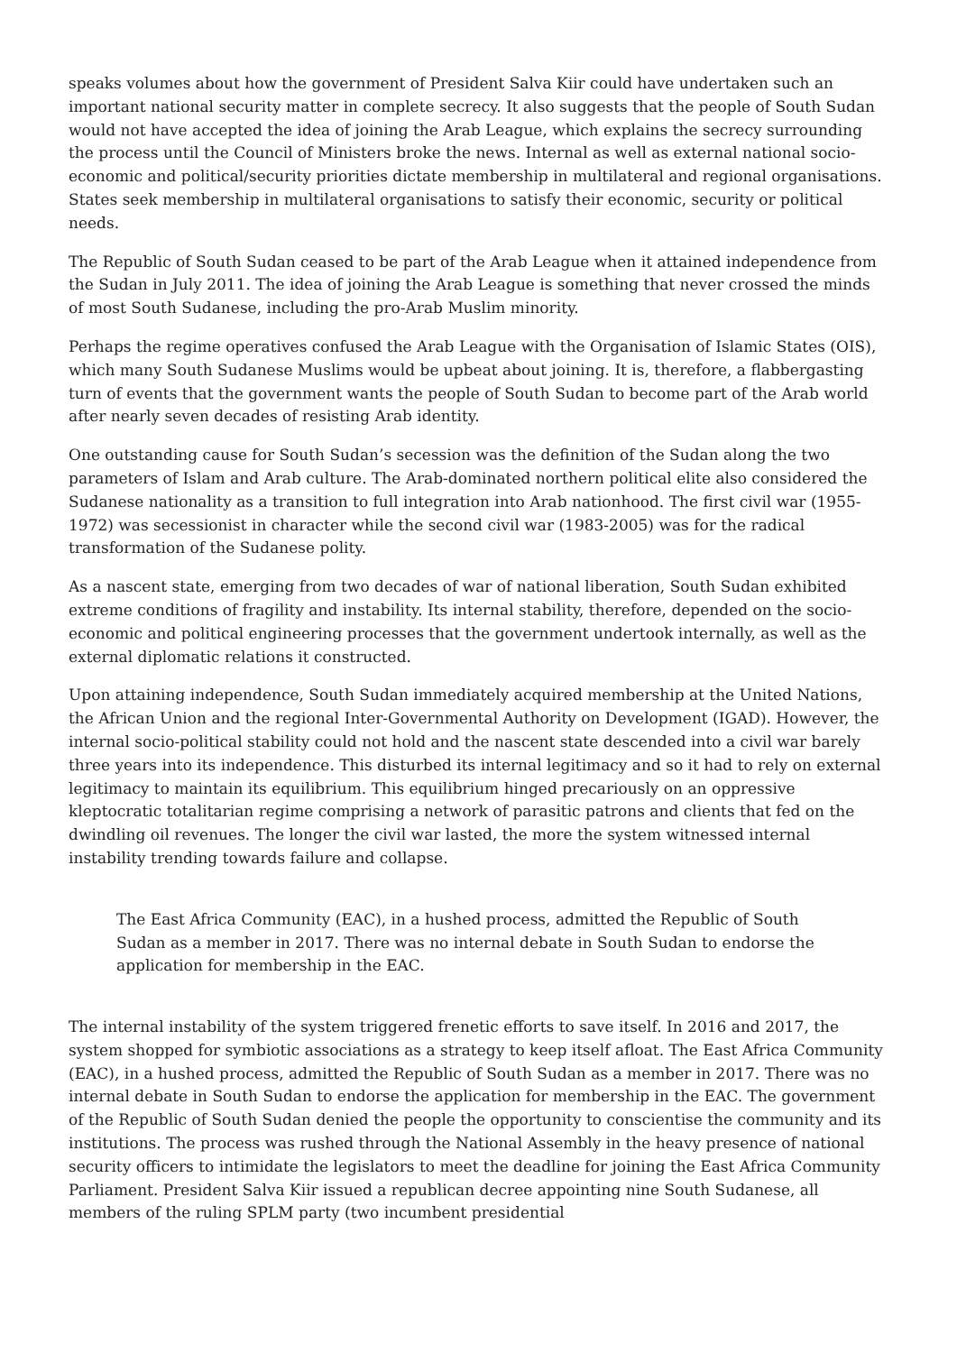speaks volumes about how the government of President Salva Kiir could have undertaken such an important national security matter in complete secrecy. It also suggests that the people of South Sudan would not have accepted the idea of joining the Arab League, which explains the secrecy surrounding the process until the Council of Ministers broke the news. Internal as well as external national socio-economic and political/security priorities dictate membership in multilateral and regional organisations. States seek membership in multilateral organisations to satisfy their economic, security or political needs.
The Republic of South Sudan ceased to be part of the Arab League when it attained independence from the Sudan in July 2011. The idea of joining the Arab League is something that never crossed the minds of most South Sudanese, including the pro-Arab Muslim minority.
Perhaps the regime operatives confused the Arab League with the Organisation of Islamic States (OIS), which many South Sudanese Muslims would be upbeat about joining. It is, therefore, a flabbergasting turn of events that the government wants the people of South Sudan to become part of the Arab world after nearly seven decades of resisting Arab identity.
One outstanding cause for South Sudan’s secession was the definition of the Sudan along the two parameters of Islam and Arab culture. The Arab-dominated northern political elite also considered the Sudanese nationality as a transition to full integration into Arab nationhood. The first civil war (1955-1972) was secessionist in character while the second civil war (1983-2005) was for the radical transformation of the Sudanese polity.
As a nascent state, emerging from two decades of war of national liberation, South Sudan exhibited extreme conditions of fragility and instability. Its internal stability, therefore, depended on the socio-economic and political engineering processes that the government undertook internally, as well as the external diplomatic relations it constructed.
Upon attaining independence, South Sudan immediately acquired membership at the United Nations, the African Union and the regional Inter-Governmental Authority on Development (IGAD). However, the internal socio-political stability could not hold and the nascent state descended into a civil war barely three years into its independence. This disturbed its internal legitimacy and so it had to rely on external legitimacy to maintain its equilibrium. This equilibrium hinged precariously on an oppressive kleptocratic totalitarian regime comprising a network of parasitic patrons and clients that fed on the dwindling oil revenues. The longer the civil war lasted, the more the system witnessed internal instability trending towards failure and collapse.
The East Africa Community (EAC), in a hushed process, admitted the Republic of South Sudan as a member in 2017. There was no internal debate in South Sudan to endorse the application for membership in the EAC.
The internal instability of the system triggered frenetic efforts to save itself. In 2016 and 2017, the system shopped for symbiotic associations as a strategy to keep itself afloat. The East Africa Community (EAC), in a hushed process, admitted the Republic of South Sudan as a member in 2017. There was no internal debate in South Sudan to endorse the application for membership in the EAC. The government of the Republic of South Sudan denied the people the opportunity to conscientise the community and its institutions. The process was rushed through the National Assembly in the heavy presence of national security officers to intimidate the legislators to meet the deadline for joining the East Africa Community Parliament. President Salva Kiir issued a republican decree appointing nine South Sudanese, all members of the ruling SPLM party (two incumbent presidential